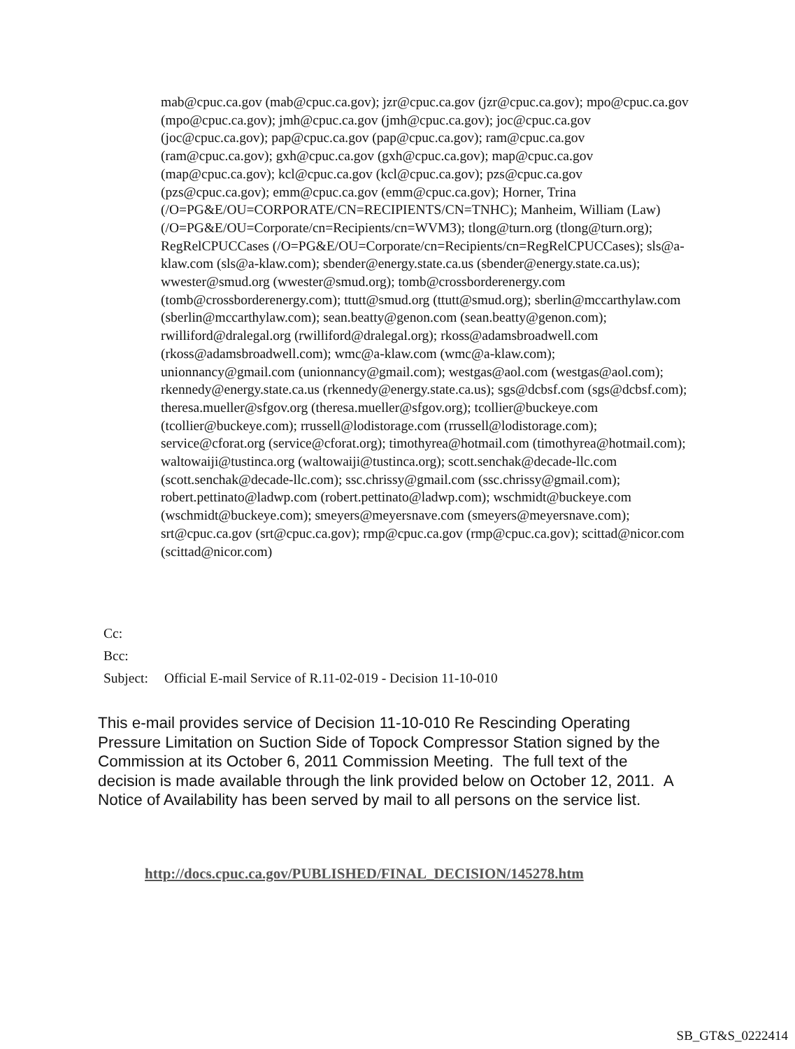mab@cpuc.ca.gov (mab@cpuc.ca.gov); jzr@cpuc.ca.gov (jzr@cpuc.ca.gov); mpo@cpuc.ca.gov (mpo@cpuc.ca.gov); jmh@cpuc.ca.gov (jmh@cpuc.ca.gov); joc@cpuc.ca.gov (joc@cpuc.ca.gov); pap@cpuc.ca.gov (pap@cpuc.ca.gov); ram@cpuc.ca.gov (ram@cpuc.ca.gov); gxh@cpuc.ca.gov (gxh@cpuc.ca.gov); map@cpuc.ca.gov (map@cpuc.ca.gov); kcl@cpuc.ca.gov (kcl@cpuc.ca.gov); pzs@cpuc.ca.gov (pzs@cpuc.ca.gov); emm@cpuc.ca.gov (emm@cpuc.ca.gov); Horner, Trina (/O=PG&E/OU=CORPORATE/CN=RECIPIENTS/CN=TNHC); Manheim, William (Law) (/O=PG&E/OU=Corporate/cn=Recipients/cn=WVM3); tlong@turn.org (tlong@turn.org); RegRelCPUCCases (/O=PG&E/OU=Corporate/cn=Recipients/cn=RegRelCPUCCases); sls@a-klaw.com (sls@a-klaw.com); sbender@energy.state.ca.us (sbender@energy.state.ca.us); wwester@smud.org (wwester@smud.org); tomb@crossborderenergy.com (tomb@crossborderenergy.com); ttutt@smud.org (ttutt@smud.org); sberlin@mccarthylaw.com (sberlin@mccarthylaw.com); sean.beatty@genon.com (sean.beatty@genon.com); rwilliford@dralegal.org (rwilliford@dralegal.org); rkoss@adamsbroadwell.com (rkoss@adamsbroadwell.com); wmc@a-klaw.com (wmc@a-klaw.com); unionnancy@gmail.com (unionnancy@gmail.com); westgas@aol.com (westgas@aol.com); rkennedy@energy.state.ca.us (rkennedy@energy.state.ca.us); sgs@dcbsf.com (sgs@dcbsf.com); theresa.mueller@sfgov.org (theresa.mueller@sfgov.org); tcollier@buckeye.com (tcollier@buckeye.com); rrussell@lodistorage.com (rrussell@lodistorage.com); service@cforat.org (service@cforat.org); timothyrea@hotmail.com (timothyrea@hotmail.com); waltowaiji@tustinca.org (waltowaiji@tustinca.org); scott.senchak@decade-llc.com (scott.senchak@decade-llc.com); ssc.chrissy@gmail.com (ssc.chrissy@gmail.com); robert.pettinato@ladwp.com (robert.pettinato@ladwp.com); wschmidt@buckeye.com (wschmidt@buckeye.com); smeyers@meyersnave.com (smeyers@meyersnave.com); srt@cpuc.ca.gov (srt@cpuc.ca.gov); rmp@cpuc.ca.gov (rmp@cpuc.ca.gov); scittad@nicor.com (scittad@nicor.com)
Cc:
Bcc:
Subject: Official E-mail Service of R.11-02-019 - Decision 11-10-010
This e-mail provides service of Decision 11-10-010 Re Rescinding Operating Pressure Limitation on Suction Side of Topock Compressor Station signed by the Commission at its October 6, 2011 Commission Meeting. The full text of the decision is made available through the link provided below on October 12, 2011. A Notice of Availability has been served by mail to all persons on the service list.
http://docs.cpuc.ca.gov/PUBLISHED/FINAL_DECISION/145278.htm
SB_GT&S_0222414